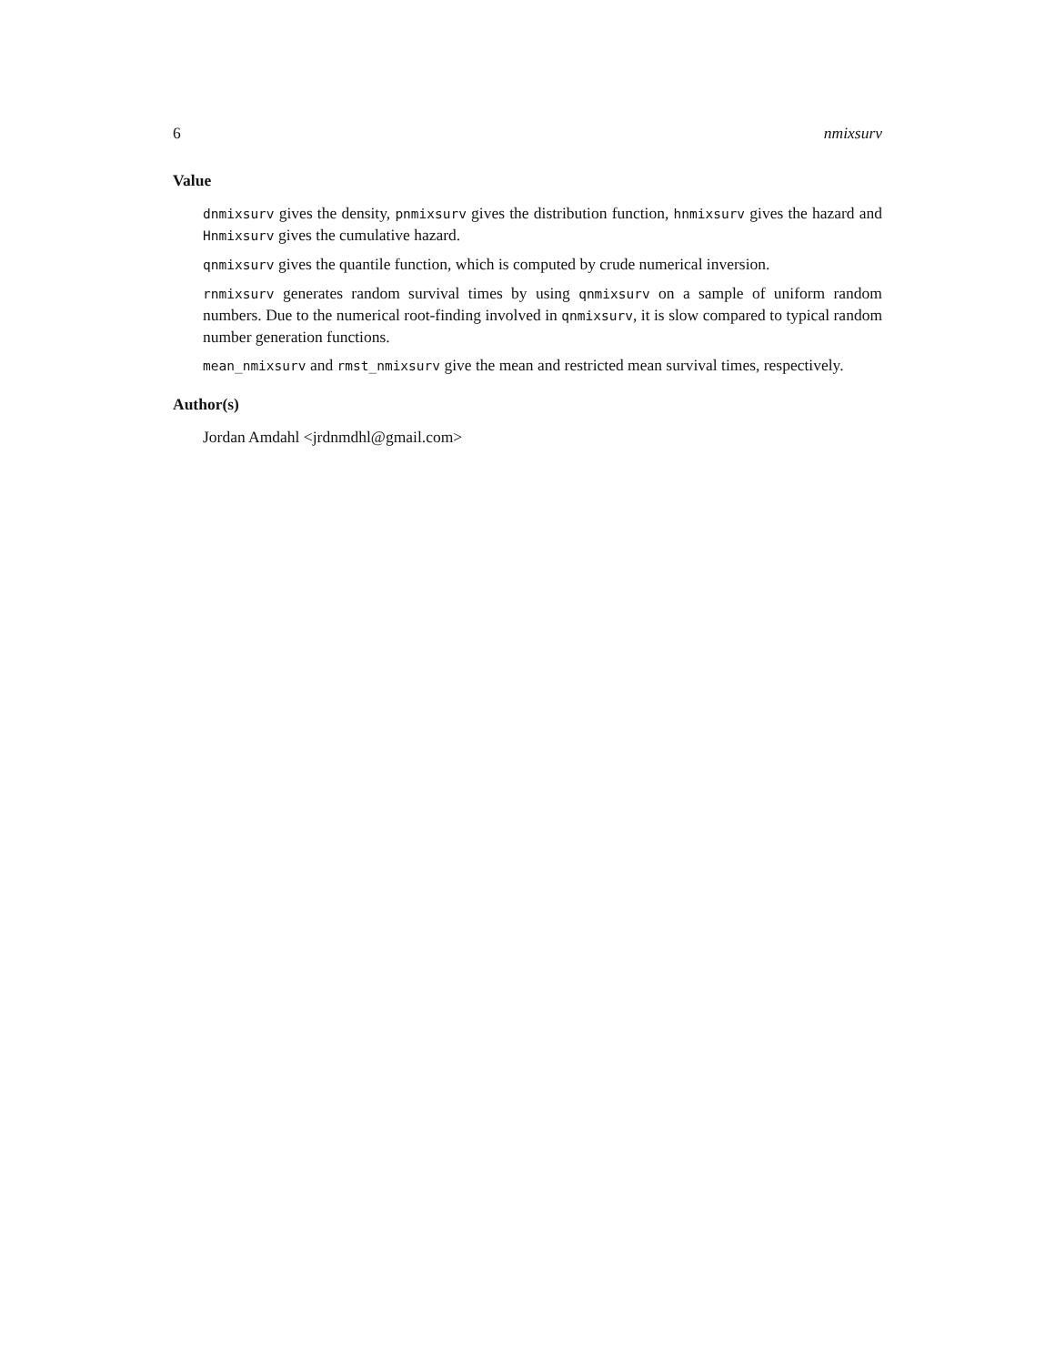6 nmixsurv
Value
dnmixsurv gives the density, pnmixsurv gives the distribution function, hnmixsurv gives the hazard and Hnmixsurv gives the cumulative hazard.
qnmixsurv gives the quantile function, which is computed by crude numerical inversion.
rnmixsurv generates random survival times by using qnmixsurv on a sample of uniform random numbers. Due to the numerical root-finding involved in qnmixsurv, it is slow compared to typical random number generation functions.
mean_nmixsurv and rmst_nmixsurv give the mean and restricted mean survival times, respectively.
Author(s)
Jordan Amdahl <jrdnmdhl@gmail.com>